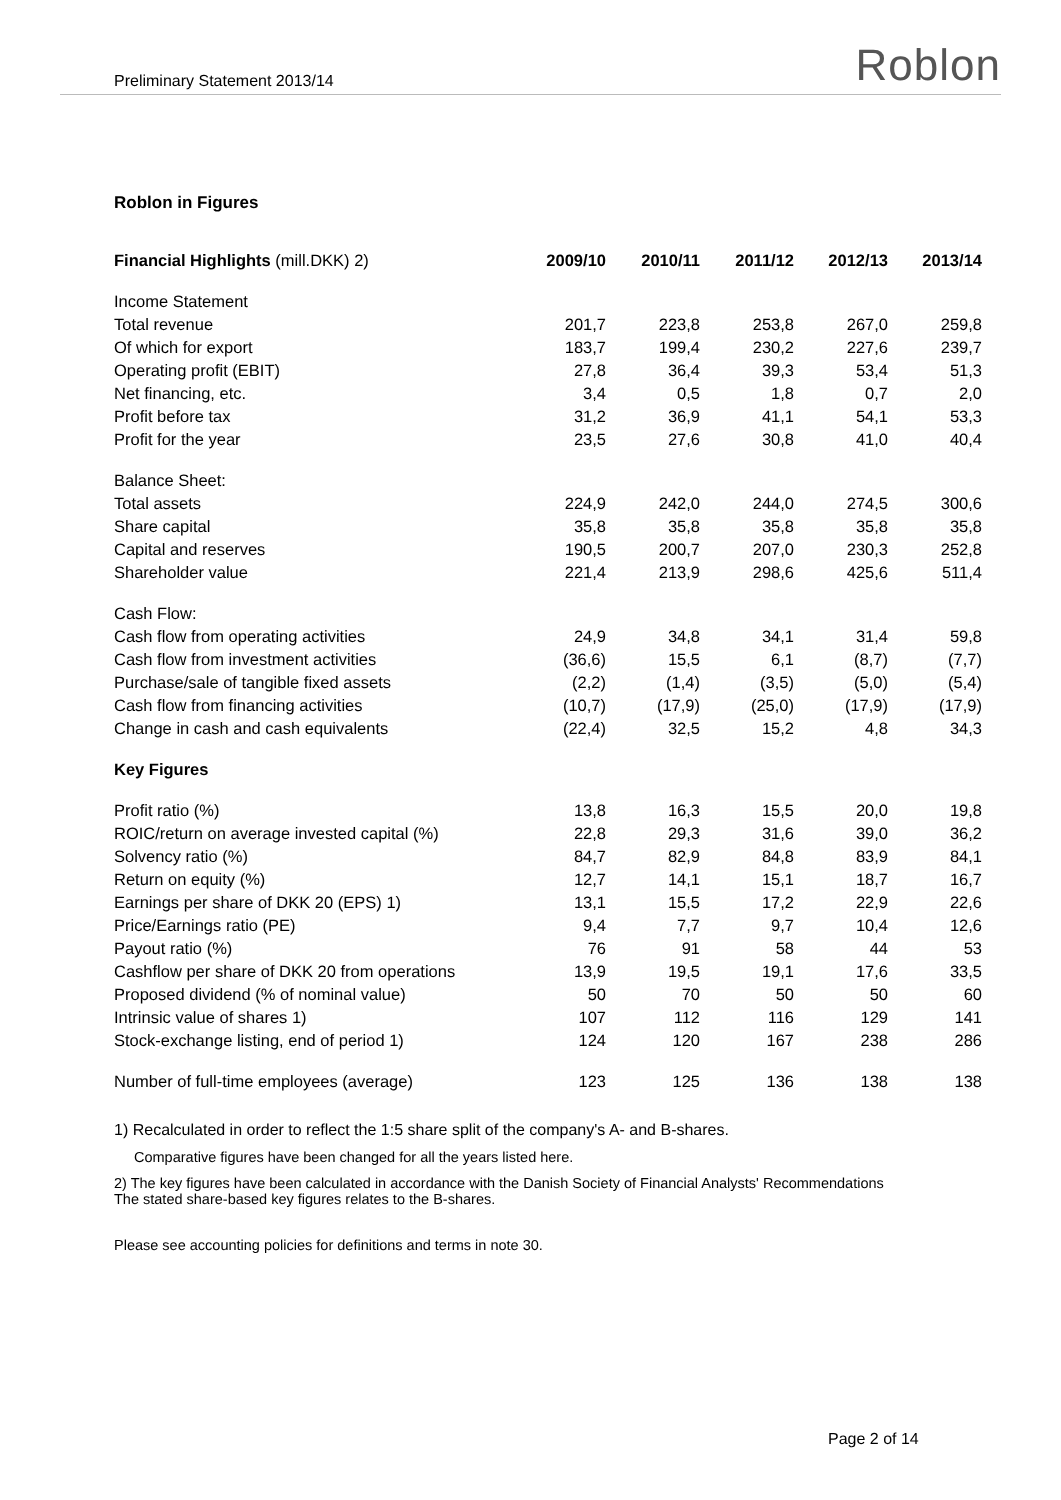Preliminary Statement 2013/14 Roblon
Roblon in Figures
| Financial Highlights (mill.DKK) 2) | 2009/10 | 2010/11 | 2011/12 | 2012/13 | 2013/14 |
| --- | --- | --- | --- | --- | --- |
| Income Statement | | | | | |
| Total revenue | 201,7 | 223,8 | 253,8 | 267,0 | 259,8 |
| Of which for export | 183,7 | 199,4 | 230,2 | 227,6 | 239,7 |
| Operating profit (EBIT) | 27,8 | 36,4 | 39,3 | 53,4 | 51,3 |
| Net financing, etc. | 3,4 | 0,5 | 1,8 | 0,7 | 2,0 |
| Profit before tax | 31,2 | 36,9 | 41,1 | 54,1 | 53,3 |
| Profit for the year | 23,5 | 27,6 | 30,8 | 41,0 | 40,4 |
| Balance Sheet: | | | | | |
| Total assets | 224,9 | 242,0 | 244,0 | 274,5 | 300,6 |
| Share capital | 35,8 | 35,8 | 35,8 | 35,8 | 35,8 |
| Capital and reserves | 190,5 | 200,7 | 207,0 | 230,3 | 252,8 |
| Shareholder value | 221,4 | 213,9 | 298,6 | 425,6 | 511,4 |
| Cash Flow: | | | | | |
| Cash flow from operating activities | 24,9 | 34,8 | 34,1 | 31,4 | 59,8 |
| Cash flow from investment activities | (36,6) | 15,5 | 6,1 | (8,7) | (7,7) |
| Purchase/sale of tangible fixed assets | (2,2) | (1,4) | (3,5) | (5,0) | (5,4) |
| Cash flow from financing activities | (10,7) | (17,9) | (25,0) | (17,9) | (17,9) |
| Change in cash and cash equivalents | (22,4) | 32,5 | 15,2 | 4,8 | 34,3 |
| Key Figures | | | | | |
| Profit ratio (%) | 13,8 | 16,3 | 15,5 | 20,0 | 19,8 |
| ROIC/return on average invested capital (%) | 22,8 | 29,3 | 31,6 | 39,0 | 36,2 |
| Solvency ratio (%) | 84,7 | 82,9 | 84,8 | 83,9 | 84,1 |
| Return on equity (%) | 12,7 | 14,1 | 15,1 | 18,7 | 16,7 |
| Earnings per share of DKK 20 (EPS) 1) | 13,1 | 15,5 | 17,2 | 22,9 | 22,6 |
| Price/Earnings ratio (PE) | 9,4 | 7,7 | 9,7 | 10,4 | 12,6 |
| Payout ratio (%) | 76 | 91 | 58 | 44 | 53 |
| Cashflow per share of DKK 20 from operations | 13,9 | 19,5 | 19,1 | 17,6 | 33,5 |
| Proposed dividend (% of nominal value) | 50 | 70 | 50 | 50 | 60 |
| Intrinsic value of shares 1) | 107 | 112 | 116 | 129 | 141 |
| Stock-exchange listing, end of period 1) | 124 | 120 | 167 | 238 | 286 |
| Number of full-time employees (average) | 123 | 125 | 136 | 138 | 138 |
1) Recalculated in order to reflect the 1:5 share split of the company's A- and B-shares.
Comparative figures have been changed for all the years listed here.
2) The key figures have been calculated in accordance with the Danish Society of Financial Analysts' Recommendations
The stated share-based key figures relates to the B-shares.
Please see accounting policies for definitions and terms in note 30.
Page 2 of 14